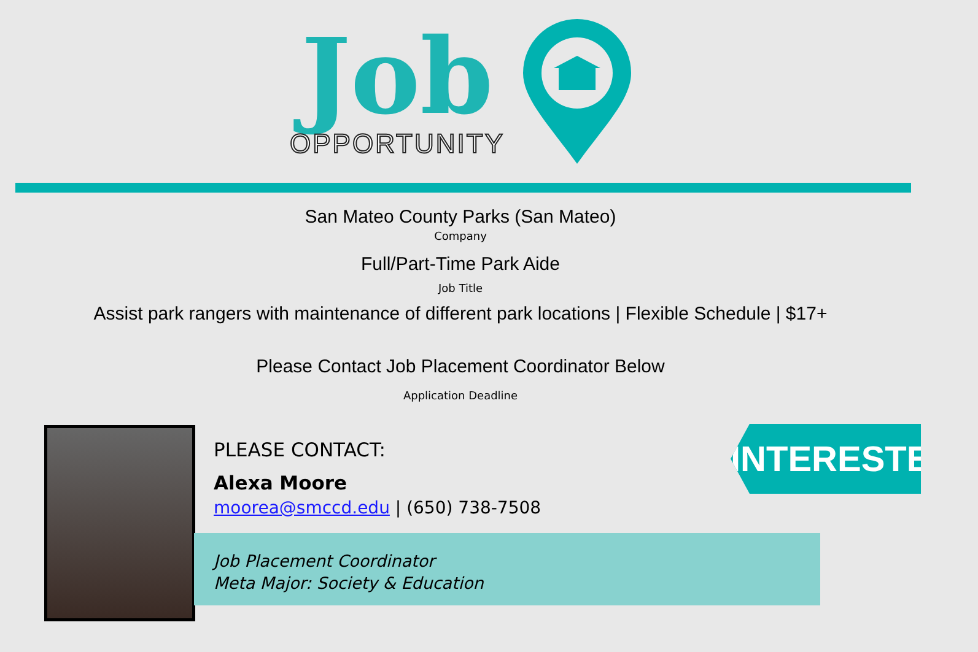Job
OPPORTUNITY
San Mateo County Parks (San Mateo)
Company
Full/Part-Time Park Aide
Job Title
Assist park rangers with maintenance of different park locations | Flexible Schedule | $17+
Please Contact Job Placement Coordinator Below
Application Deadline
Job Placement Coordinator
Meta Major: Society & Education
PLEASE CONTACT:
Alexa Moore
moorea@smccd.edu | (650) 738-7508
INTERESTED?